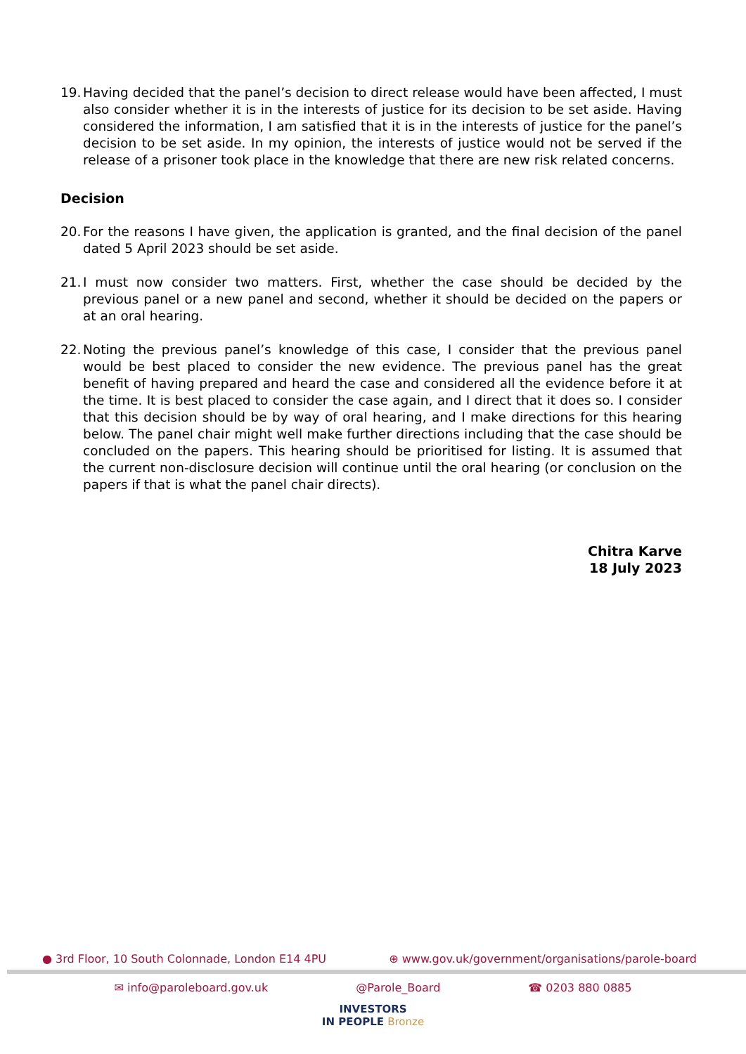19.
Having decided that the panel’s decision to direct release would have been affected, I must also consider whether it is in the interests of justice for its decision to be set aside. Having considered the information, I am satisfied that it is in the interests of justice for the panel’s decision to be set aside. In my opinion, the interests of justice would not be served if the release of a prisoner took place in the knowledge that there are new risk related concerns.
Decision
20.
For the reasons I have given, the application is granted, and the final decision of the panel dated 5 April 2023 should be set aside.
21.
I must now consider two matters. First, whether the case should be decided by the previous panel or a new panel and second, whether it should be decided on the papers or at an oral hearing.
22.
Noting the previous panel’s knowledge of this case, I consider that the previous panel would be best placed to consider the new evidence. The previous panel has the great benefit of having prepared and heard the case and considered all the evidence before it at the time. It is best placed to consider the case again, and I direct that it does so. I consider that this decision should be by way of oral hearing, and I make directions for this hearing below. The panel chair might well make further directions including that the case should be concluded on the papers. This hearing should be prioritised for listing. It is assumed that the current non-disclosure decision will continue until the oral hearing (or conclusion on the papers if that is what the panel chair directs).
Chitra Karve
18 July 2023
● 3rd Floor, 10 South Colonnade, London E14 4PU ⊕ www.gov.uk/government/organisations/parole-board
✉ info@paroleboard.gov.uk @Parole_Board ☎ 0203 880 0885
INVESTORS
IN PEOPLE Bronze